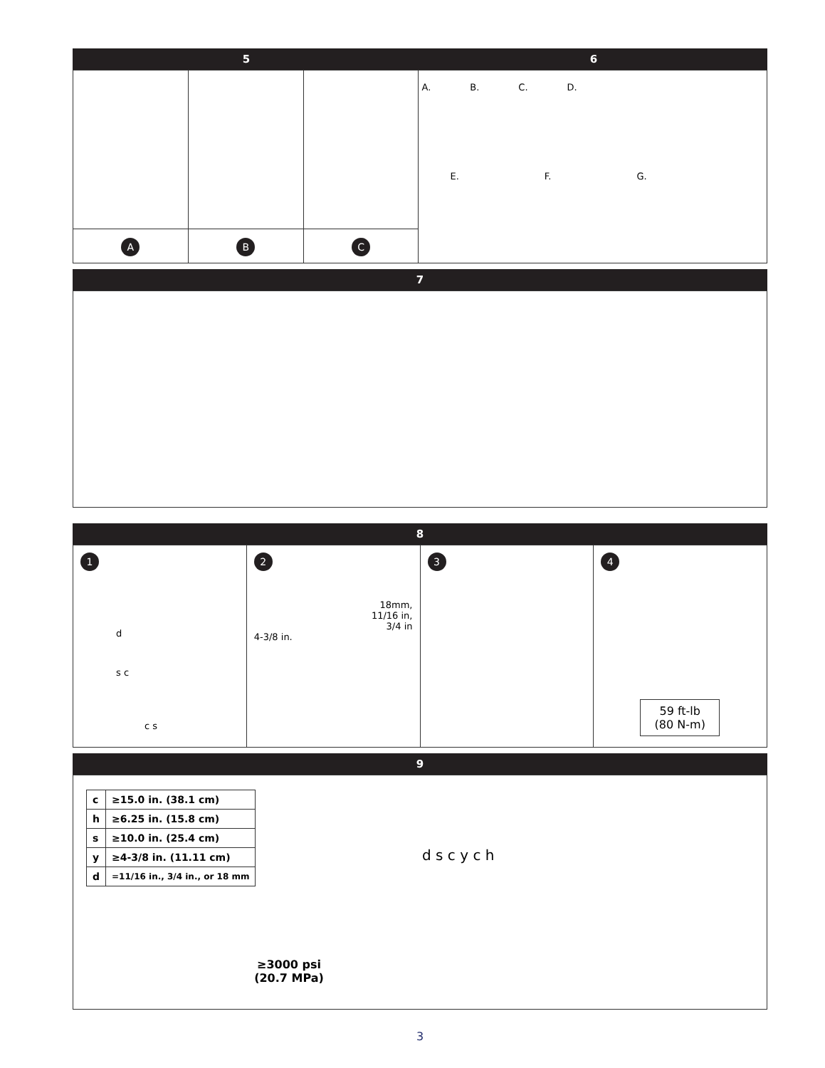5 6
A B C
A. B. C. D.
E. F. G.
7
8
1
d
s c
c s
2
18mm,
11/16 in,
3/4 in
4-3/8 in.
3 4
59 ft-lb
(80 N-m)
9
| c | ≥15.0 in. (38.1 cm) |
| h | ≥6.25 in. (15.8 cm) |
| s | ≥10.0 in. (25.4 cm) |
| y | ≥4-3/8 in. (11.11 cm) |
| d | =11/16 in., 3/4 in., or 18 mm |
≥3000 psi
(20.7 MPa)
d s c y c h
3